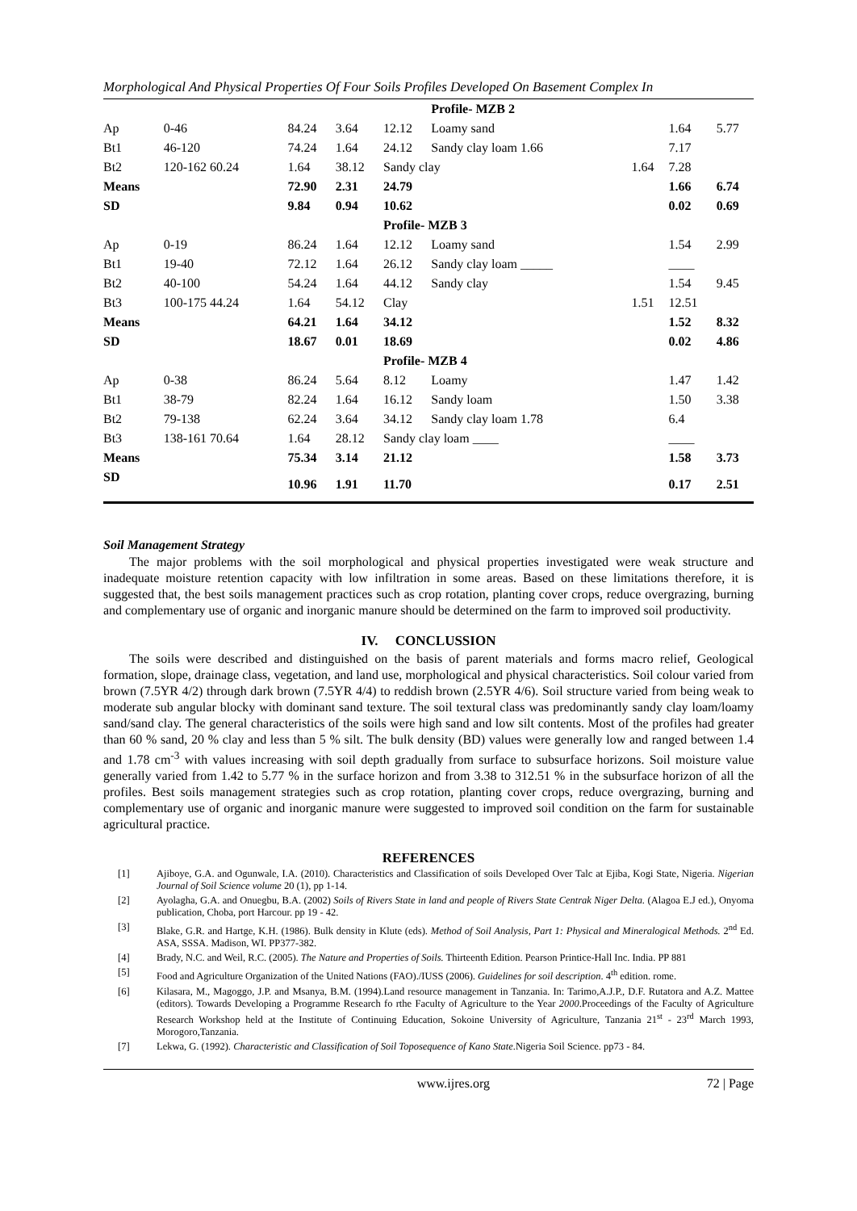Morphological And Physical Properties Of Four Soils Profiles Developed On Basement Complex In
| | | | | | Profile- MZB 2 | | | |
| Ap | 0-46 | 84.24 | 3.64 | 12.12 | Loamy sand | | 1.64 | 5.77 |
| Bt1 | 46-120 | 74.24 | 1.64 | 24.12 | Sandy clay loam 1.66 | | 7.17 | |
| Bt2 | 120-162 60.24 | 1.64 | 38.12 | Sandy clay | | 1.64 | 7.28 | |
| Means | | 72.90 | 2.31 | 24.79 | | | 1.66 | 6.74 |
| SD | | 9.84 | 0.94 | 10.62 | | | 0.02 | 0.69 |
| | | | | Profile- MZB 3 | | | | |
| Ap | 0-19 | 86.24 | 1.64 | 12.12 | Loamy sand | | 1.54 | 2.99 |
| Bt1 | 19-40 | 72.12 | 1.64 | 26.12 | Sandy clay loam _____ | | ____ | |
| Bt2 | 40-100 | 54.24 | 1.64 | 44.12 | Sandy clay | | 1.54 | 9.45 |
| Bt3 | 100-175 44.24 | 1.64 | 54.12 | Clay | | 1.51 | 12.51 | |
| Means | | 64.21 | 1.64 | 34.12 | | | 1.52 | 8.32 |
| SD | | 18.67 | 0.01 | 18.69 | | | 0.02 | 4.86 |
| | | | | Profile- MZB 4 | | | | |
| Ap | 0-38 | 86.24 | 5.64 | 8.12 | Loamy | | 1.47 | 1.42 |
| Bt1 | 38-79 | 82.24 | 1.64 | 16.12 | Sandy loam | | 1.50 | 3.38 |
| Bt2 | 79-138 | 62.24 | 3.64 | 34.12 | Sandy clay loam 1.78 | | 6.4 | |
| Bt3 | 138-161 70.64 | 1.64 | 28.12 | Sandy clay loam ____ | | | ____ | |
| Means | | 75.34 | 3.14 | 21.12 | | | 1.58 | 3.73 |
| SD | | 10.96 | 1.91 | 11.70 | | | 0.17 | 2.51 |
Soil Management Strategy
The major problems with the soil morphological and physical properties investigated were weak structure and inadequate moisture retention capacity with low infiltration in some areas. Based on these limitations therefore, it is suggested that, the best soils management practices such as crop rotation, planting cover crops, reduce overgrazing, burning and complementary use of organic and inorganic manure should be determined on the farm to improved soil productivity.
IV. CONCLUSSION
The soils were described and distinguished on the basis of parent materials and forms macro relief, Geological formation, slope, drainage class, vegetation, and land use, morphological and physical characteristics. Soil colour varied from brown (7.5YR 4/2) through dark brown (7.5YR 4/4) to reddish brown (2.5YR 4/6). Soil structure varied from being weak to moderate sub angular blocky with dominant sand texture. The soil textural class was predominantly sandy clay loam/loamy sand/sand clay. The general characteristics of the soils were high sand and low silt contents. Most of the profiles had greater than 60 % sand, 20 % clay and less than 5 % silt. The bulk density (BD) values were generally low and ranged between 1.4 and 1.78 cm<sup>-3</sup> with values increasing with soil depth gradually from surface to subsurface horizons. Soil moisture value generally varied from 1.42 to 5.77 % in the surface horizon and from 3.38 to 312.51 % in the subsurface horizon of all the profiles. Best soils management strategies such as crop rotation, planting cover crops, reduce overgrazing, burning and complementary use of organic and inorganic manure were suggested to improved soil condition on the farm for sustainable agricultural practice.
REFERENCES
[1] Ajiboye, G.A. and Ogunwale, I.A. (2010). Characteristics and Classification of soils Developed Over Talc at Ejiba, Kogi State, Nigeria. Nigerian Journal of Soil Science volume 20 (1), pp 1-14.
[2] Ayolagha, G.A. and Onuegbu, B.A. (2002) Soils of Rivers State in land and people of Rivers State Centrak Niger Delta. (Alagoa E.J ed.), Onyoma publication, Choba, port Harcour. pp 19 - 42.
[3] Blake, G.R. and Hartge, K.H. (1986). Bulk density in Klute (eds). Method of Soil Analysis, Part 1: Physical and Mineralogical Methods. 2<sup>nd</sup> Ed. ASA, SSSA. Madison, WI. PP377-382.
[4] Brady, N.C. and Weil, R.C. (2005). The Nature and Properties of Soils. Thirteenth Edition. Pearson Printice-Hall Inc. India. PP 881
[5] Food and Agriculture Organization of the United Nations (FAO)./IUSS (2006). Guidelines for soil description. 4<sup>th</sup> edition. rome.
[6] Kilasara, M., Magoggo, J.P. and Msanya, B.M. (1994).Land resource management in Tanzania. In: Tarimo,A.J.P., D.F. Rutatora and A.Z. Mattee (editors). Towards Developing a Programme Research fo rthe Faculty of Agriculture to the Year 2000.Proceedings of the Faculty of Agriculture Research Workshop held at the Institute of Continuing Education, Sokoine University of Agriculture, Tanzania 21<sup>st</sup> - 23<sup>rd</sup> March 1993, Morogoro,Tanzania.
[7] Lekwa, G. (1992). Characteristic and Classification of Soil Toposequence of Kano State. Nigeria Soil Science. pp73 - 84.
www.ijres.org 72 | Page